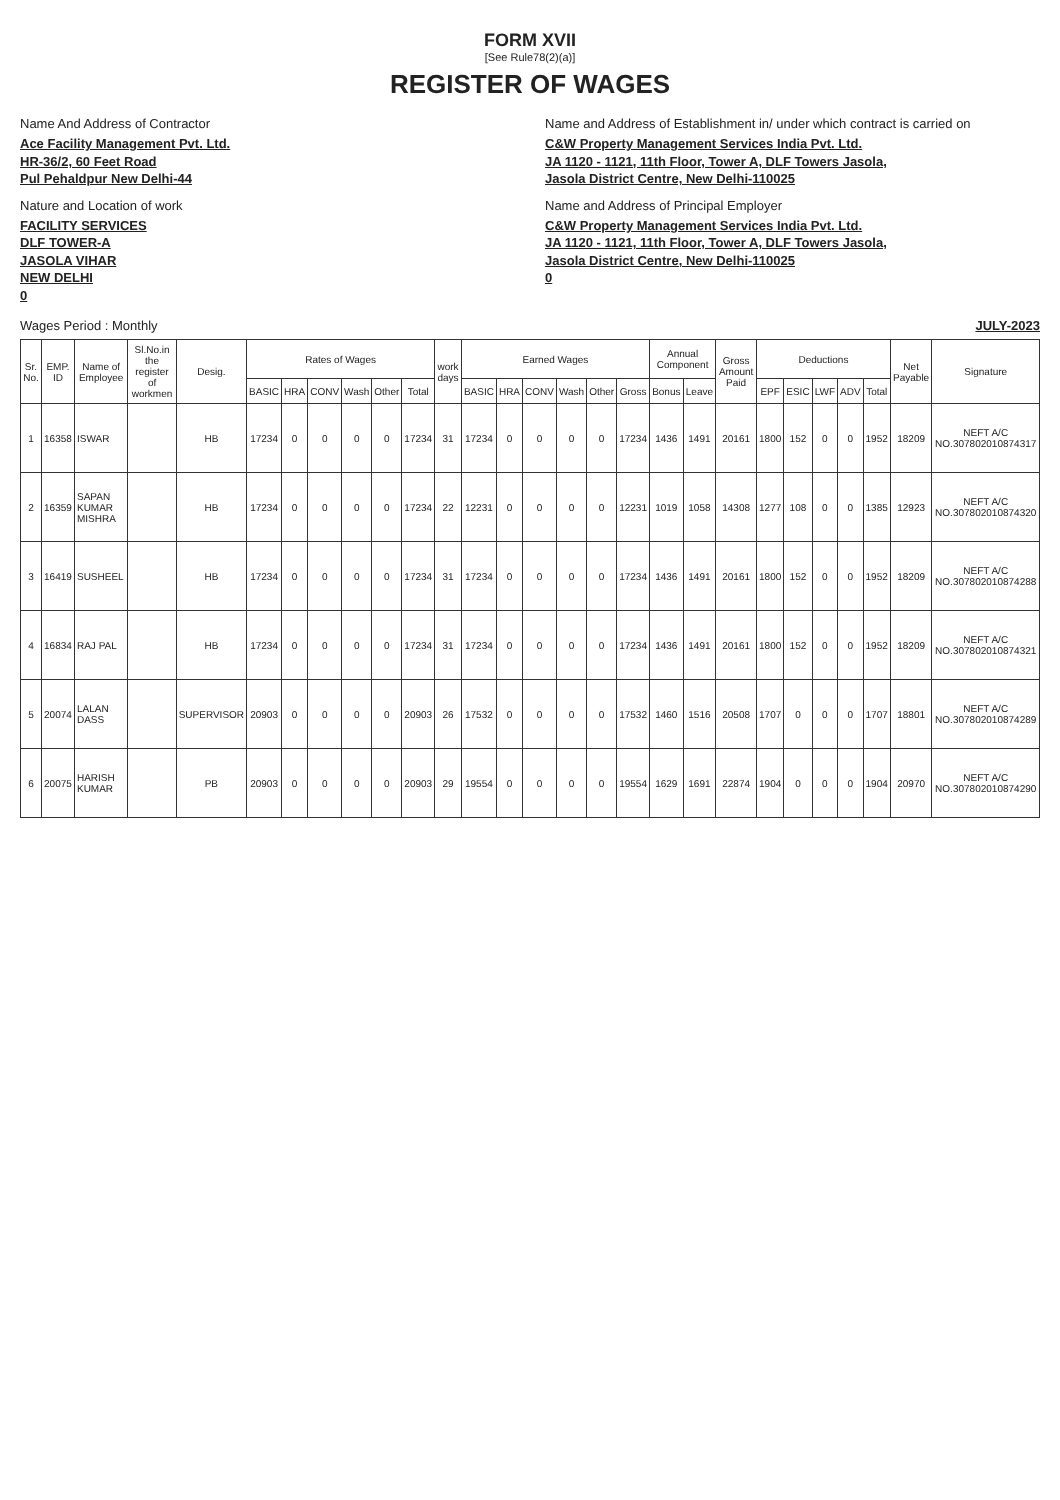FORM XVII
[See Rule78(2)(a)]
REGISTER OF WAGES
Name And Address of Contractor
Ace Facility Management Pvt. Ltd.
HR-36/2, 60 Feet Road
Pul Pehaldpur New Delhi-44
Name and Address of Establishment in/ under which contract is carried on
C&W Property Management Services India Pvt. Ltd.
JA 1120 - 1121, 11th Floor, Tower A, DLF Towers Jasola,
Jasola District Centre, New Delhi-110025
Nature and Location of work
FACILITY SERVICES
DLF TOWER-A
JASOLA VIHAR
NEW DELHI
0
Name and Address of Principal Employer
C&W Property Management Services India Pvt. Ltd.
JA 1120 - 1121, 11th Floor, Tower A, DLF Towers Jasola,
Jasola District Centre, New Delhi-110025
0
Wages Period : Monthly JULY-2023
| Sr. No. | EMP. ID | Name of Employee | Sl.No.in the register of workmen | Desig. | Rates of Wages | | | | | | work days | Earned Wages | | | | | | Annual Component | | Gross Amount Paid | Deductions | | | | | Net Payable | Signature |
| --- | --- | --- | --- | --- | --- | --- | --- | --- | --- | --- | --- | --- | --- | --- | --- | --- | --- | --- | --- | --- | --- | --- | --- | --- | --- | --- | --- |
| | | | | | BASIC | HRA | CONV | Wash | Other | Total | | BASIC | HRA | CONV | Wash | Other | Gross | Bonus | Leave | | EPF | ESIC | LWF | ADV | Total | | |
| 1 | 16358 | ISWAR | | HB | 17234 | 0 | 0 | 0 | 0 | 17234 | 31 | 17234 | 0 | 0 | 0 | 0 | 17234 | 1436 | 1491 | 20161 | 1800 | 152 | 0 | 0 | 1952 | 18209 | NEFT A/C NO.307802010874317 |
| 2 | 16359 | SAPAN KUMAR MISHRA | | HB | 17234 | 0 | 0 | 0 | 0 | 17234 | 22 | 12231 | 0 | 0 | 0 | 0 | 12231 | 1019 | 1058 | 14308 | 1277 | 108 | 0 | 0 | 1385 | 12923 | NEFT A/C NO.307802010874320 |
| 3 | 16419 | SUSHEEL | | HB | 17234 | 0 | 0 | 0 | 0 | 17234 | 31 | 17234 | 0 | 0 | 0 | 0 | 17234 | 1436 | 1491 | 20161 | 1800 | 152 | 0 | 0 | 1952 | 18209 | NEFT A/C NO.307802010874288 |
| 4 | 16834 | RAJ PAL | | HB | 17234 | 0 | 0 | 0 | 0 | 17234 | 31 | 17234 | 0 | 0 | 0 | 0 | 17234 | 1436 | 1491 | 20161 | 1800 | 152 | 0 | 0 | 1952 | 18209 | NEFT A/C NO.307802010874321 |
| 5 | 20074 | LALAN DASS | | SUPERVISOR | 20903 | 0 | 0 | 0 | 0 | 20903 | 26 | 17532 | 0 | 0 | 0 | 0 | 17532 | 1460 | 1516 | 20508 | 1707 | 0 | 0 | 0 | 1707 | 18801 | NEFT A/C NO.307802010874289 |
| 6 | 20075 | HARISH KUMAR | | PB | 20903 | 0 | 0 | 0 | 0 | 20903 | 29 | 19554 | 0 | 0 | 0 | 0 | 19554 | 1629 | 1691 | 22874 | 1904 | 0 | 0 | 0 | 1904 | 20970 | NEFT A/C NO.307802010874290 |